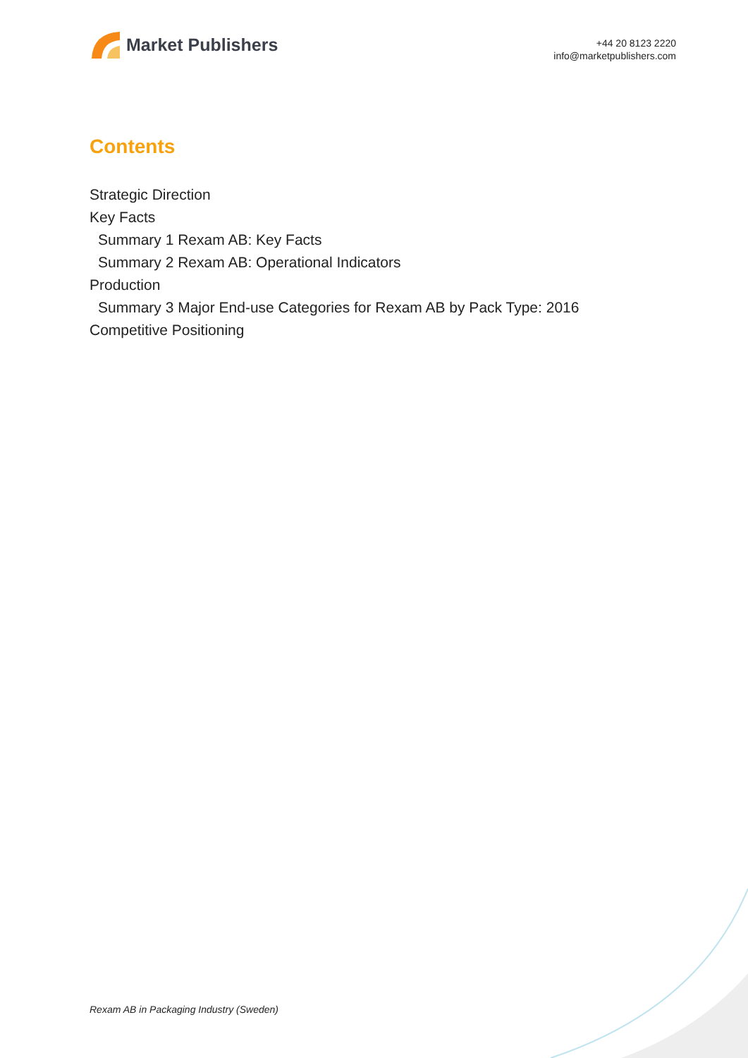Market Publishers
+44 20 8123 2220
info@marketpublishers.com
Contents
Strategic Direction
Key Facts
Summary 1 Rexam AB: Key Facts
Summary 2 Rexam AB: Operational Indicators
Production
Summary 3 Major End-use Categories for Rexam AB by Pack Type: 2016
Competitive Positioning
Rexam AB in Packaging Industry (Sweden)